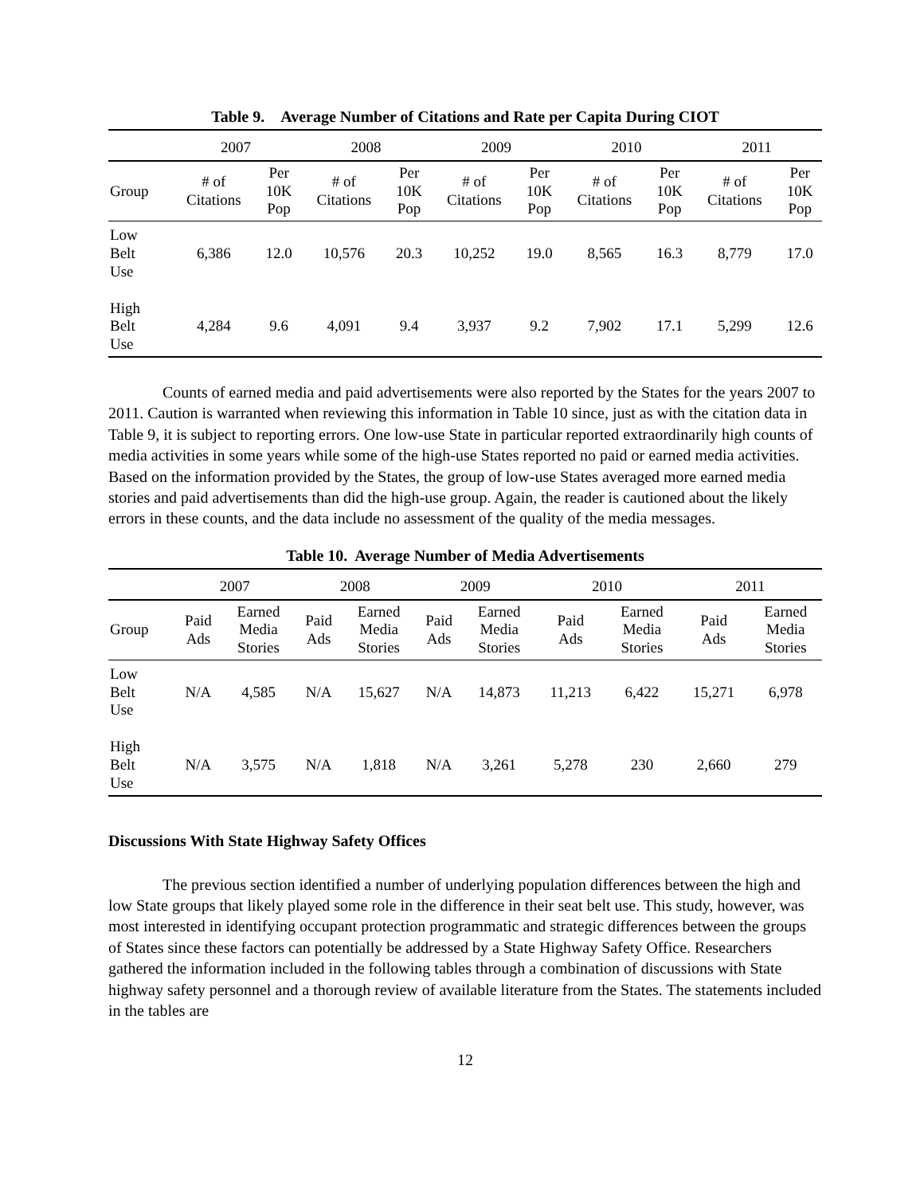Table 9. Average Number of Citations and Rate per Capita During CIOT
| | 2007 | | 2008 | | 2009 | | 2010 | | 2011 | |
| --- | --- | --- | --- | --- | --- | --- | --- | --- | --- | --- |
| Group | # of Citations | Per 10K Pop | # of Citations | Per 10K Pop | # of Citations | Per 10K Pop | # of Citations | Per 10K Pop | # of Citations | Per 10K Pop |
| Low Belt Use | 6,386 | 12.0 | 10,576 | 20.3 | 10,252 | 19.0 | 8,565 | 16.3 | 8,779 | 17.0 |
| High Belt Use | 4,284 | 9.6 | 4,091 | 9.4 | 3,937 | 9.2 | 7,902 | 17.1 | 5,299 | 12.6 |
Counts of earned media and paid advertisements were also reported by the States for the years 2007 to 2011. Caution is warranted when reviewing this information in Table 10 since, just as with the citation data in Table 9, it is subject to reporting errors. One low-use State in particular reported extraordinarily high counts of media activities in some years while some of the high-use States reported no paid or earned media activities. Based on the information provided by the States, the group of low-use States averaged more earned media stories and paid advertisements than did the high-use group. Again, the reader is cautioned about the likely errors in these counts, and the data include no assessment of the quality of the media messages.
Table 10. Average Number of Media Advertisements
| | 2007 | | 2008 | | 2009 | | 2010 | | 2011 | |
| --- | --- | --- | --- | --- | --- | --- | --- | --- | --- | --- |
| Group | Paid Ads | Earned Media Stories | Paid Ads | Earned Media Stories | Paid Ads | Earned Media Stories | Paid Ads | Earned Media Stories | Paid Ads | Earned Media Stories |
| Low Belt Use | N/A | 4,585 | N/A | 15,627 | N/A | 14,873 | 11,213 | 6,422 | 15,271 | 6,978 |
| High Belt Use | N/A | 3,575 | N/A | 1,818 | N/A | 3,261 | 5,278 | 230 | 2,660 | 279 |
Discussions With State Highway Safety Offices
The previous section identified a number of underlying population differences between the high and low State groups that likely played some role in the difference in their seat belt use. This study, however, was most interested in identifying occupant protection programmatic and strategic differences between the groups of States since these factors can potentially be addressed by a State Highway Safety Office. Researchers gathered the information included in the following tables through a combination of discussions with State highway safety personnel and a thorough review of available literature from the States. The statements included in the tables are
12